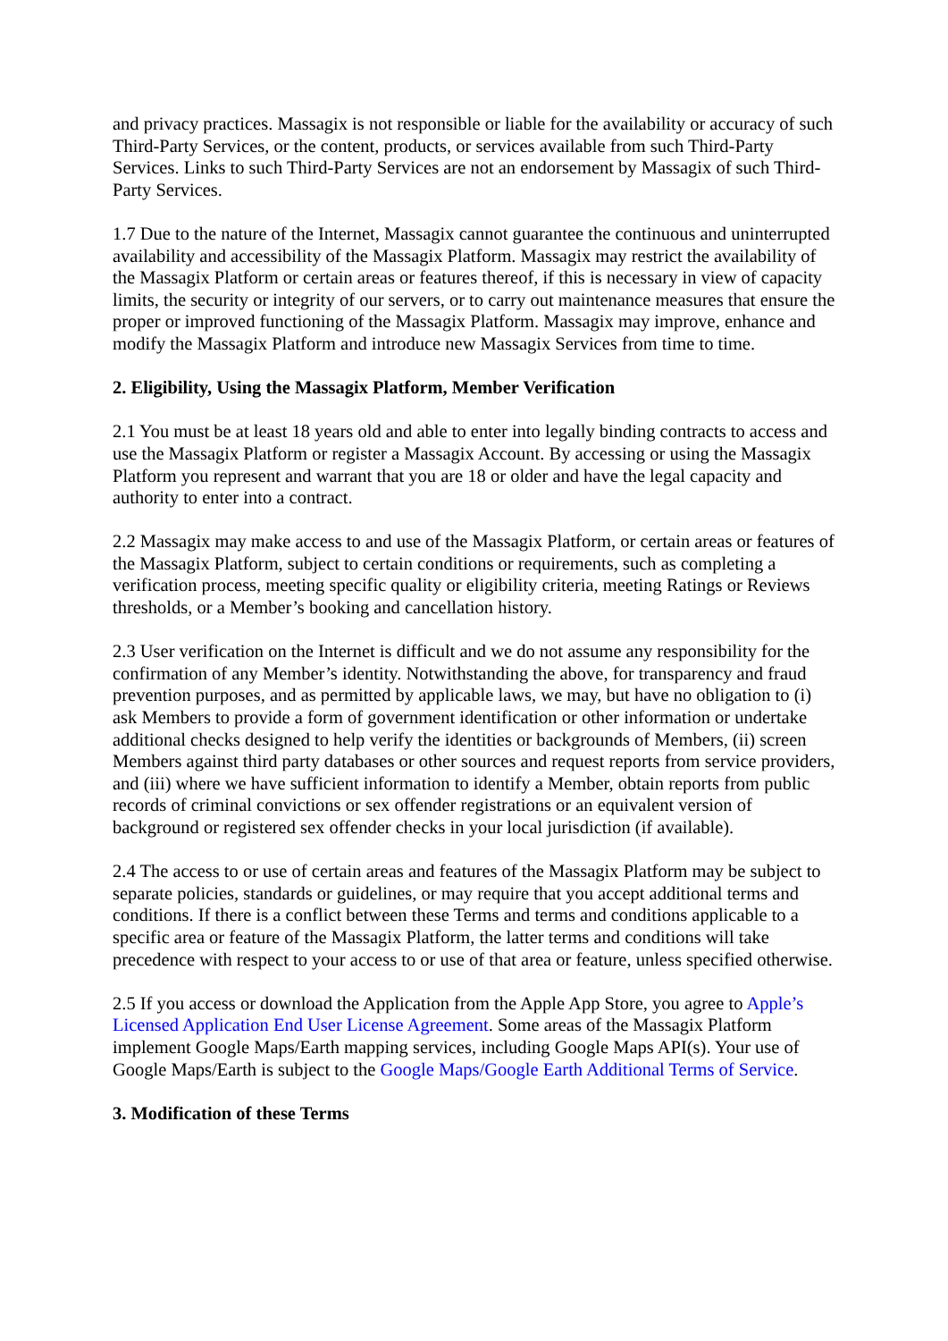and privacy practices. Massagix is not responsible or liable for the availability or accuracy of such Third-Party Services, or the content, products, or services available from such Third-Party Services. Links to such Third-Party Services are not an endorsement by Massagix of such Third-Party Services.
1.7 Due to the nature of the Internet, Massagix cannot guarantee the continuous and uninterrupted availability and accessibility of the Massagix Platform. Massagix may restrict the availability of the Massagix Platform or certain areas or features thereof, if this is necessary in view of capacity limits, the security or integrity of our servers, or to carry out maintenance measures that ensure the proper or improved functioning of the Massagix Platform. Massagix may improve, enhance and modify the Massagix Platform and introduce new Massagix Services from time to time.
2. Eligibility, Using the Massagix Platform, Member Verification
2.1 You must be at least 18 years old and able to enter into legally binding contracts to access and use the Massagix Platform or register a Massagix Account. By accessing or using the Massagix Platform you represent and warrant that you are 18 or older and have the legal capacity and authority to enter into a contract.
2.2 Massagix may make access to and use of the Massagix Platform, or certain areas or features of the Massagix Platform, subject to certain conditions or requirements, such as completing a verification process, meeting specific quality or eligibility criteria, meeting Ratings or Reviews thresholds, or a Member’s booking and cancellation history.
2.3 User verification on the Internet is difficult and we do not assume any responsibility for the confirmation of any Member’s identity. Notwithstanding the above, for transparency and fraud prevention purposes, and as permitted by applicable laws, we may, but have no obligation to (i) ask Members to provide a form of government identification or other information or undertake additional checks designed to help verify the identities or backgrounds of Members, (ii) screen Members against third party databases or other sources and request reports from service providers, and (iii) where we have sufficient information to identify a Member, obtain reports from public records of criminal convictions or sex offender registrations or an equivalent version of background or registered sex offender checks in your local jurisdiction (if available).
2.4 The access to or use of certain areas and features of the Massagix Platform may be subject to separate policies, standards or guidelines, or may require that you accept additional terms and conditions. If there is a conflict between these Terms and terms and conditions applicable to a specific area or feature of the Massagix Platform, the latter terms and conditions will take precedence with respect to your access to or use of that area or feature, unless specified otherwise.
2.5 If you access or download the Application from the Apple App Store, you agree to Apple’s Licensed Application End User License Agreement. Some areas of the Massagix Platform implement Google Maps/Earth mapping services, including Google Maps API(s). Your use of Google Maps/Earth is subject to the Google Maps/Google Earth Additional Terms of Service.
3. Modification of these Terms